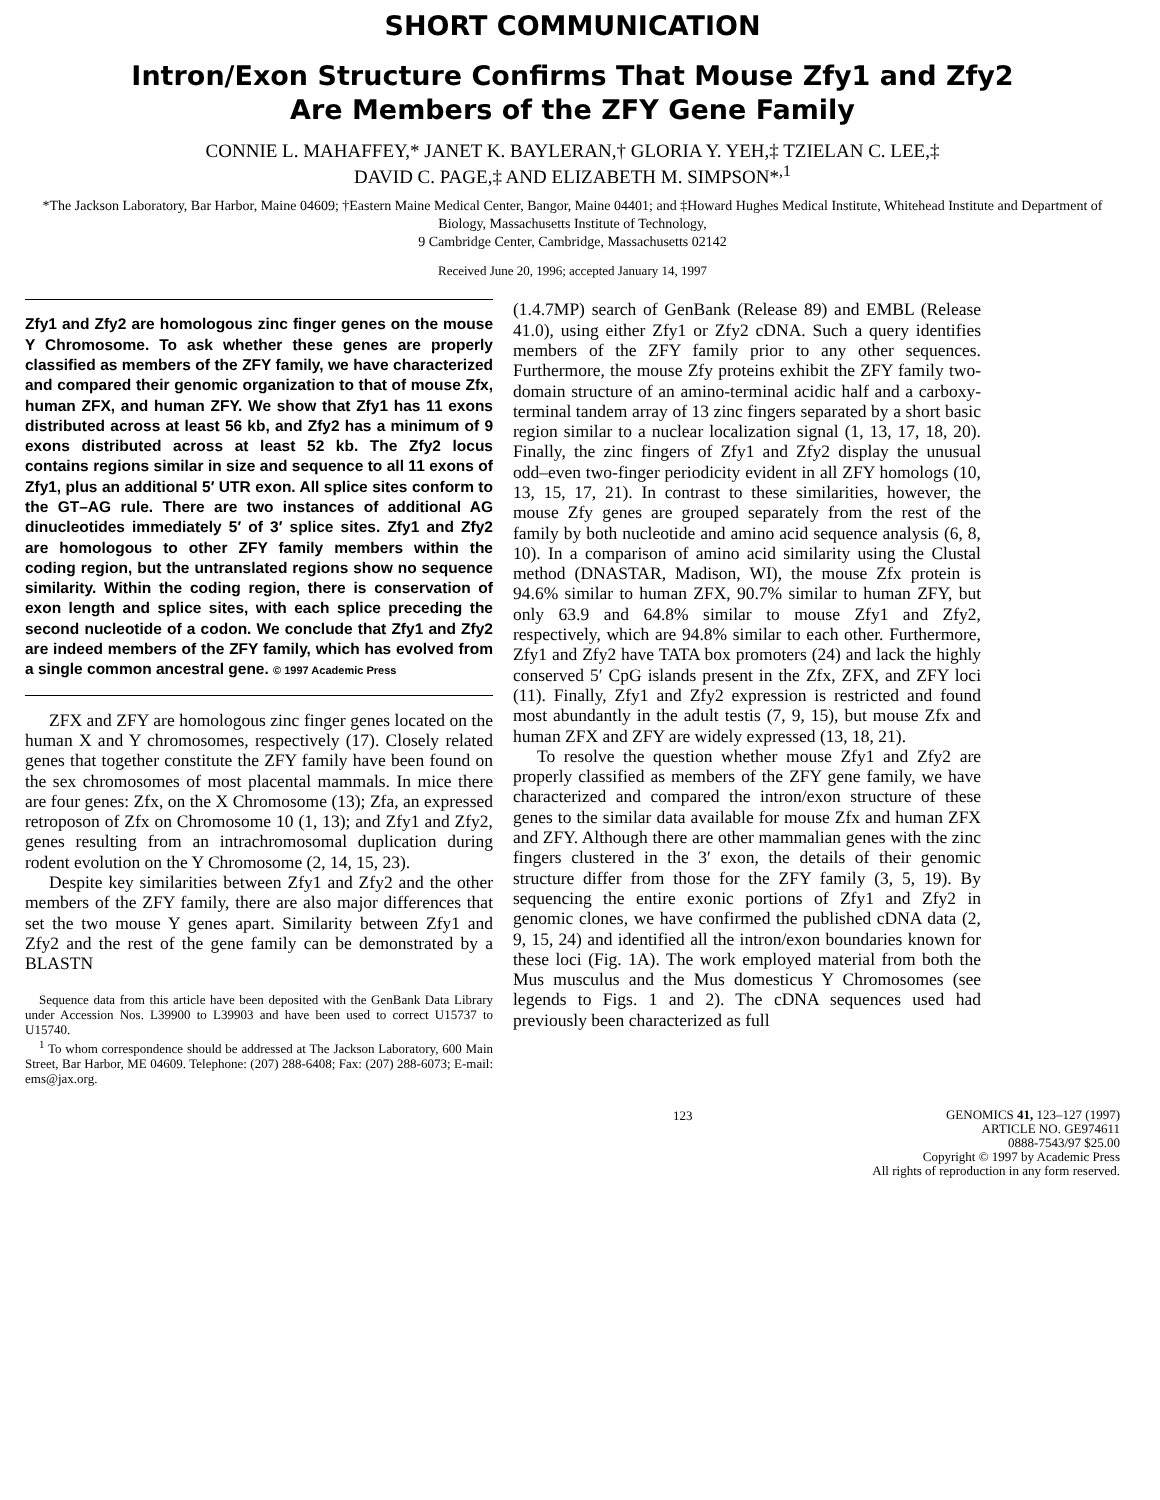SHORT COMMUNICATION
Intron/Exon Structure Confirms That Mouse Zfy1 and Zfy2
Are Members of the ZFY Gene Family
CONNIE L. MAHAFFEY,* JANET K. BAYLERAN,† GLORIA Y. YEH,‡ TZIELAN C. LEE,‡
DAVID C. PAGE,‡ AND ELIZABETH M. SIMPSON*<sup>,1</sup>
*The Jackson Laboratory, Bar Harbor, Maine 04609; †Eastern Maine Medical Center, Bangor, Maine 04401; and ‡Howard Hughes Medical Institute, Whitehead Institute and Department of Biology, Massachusetts Institute of Technology,
9 Cambridge Center, Cambridge, Massachusetts 02142
Received June 20, 1996; accepted January 14, 1997
Zfy1 and Zfy2 are homologous zinc finger genes on the mouse Y Chromosome. To ask whether these genes are properly classified as members of the ZFY family, we have characterized and compared their genomic organization to that of mouse Zfx, human ZFX, and human ZFY. We show that Zfy1 has 11 exons distributed across at least 56 kb, and Zfy2 has a minimum of 9 exons distributed across at least 52 kb. The Zfy2 locus contains regions similar in size and sequence to all 11 exons of Zfy1, plus an additional 5′ UTR exon. All splice sites conform to the GT–AG rule. There are two instances of additional AG dinucleotides immediately 5′ of 3′ splice sites. Zfy1 and Zfy2 are homologous to other ZFY family members within the coding region, but the untranslated regions show no sequence similarity. Within the coding region, there is conservation of exon length and splice sites, with each splice preceding the second nucleotide of a codon. We conclude that Zfy1 and Zfy2 are indeed members of the ZFY family, which has evolved from a single common ancestral gene. © 1997 Academic Press
ZFX and ZFY are homologous zinc finger genes located on the human X and Y chromosomes, respectively (17). Closely related genes that together constitute the ZFY family have been found on the sex chromosomes of most placental mammals. In mice there are four genes: Zfx, on the X Chromosome (13); Zfa, an expressed retroposon of Zfx on Chromosome 10 (1, 13); and Zfy1 and Zfy2, genes resulting from an intrachromosomal duplication during rodent evolution on the Y Chromosome (2, 14, 15, 23).
Despite key similarities between Zfy1 and Zfy2 and the other members of the ZFY family, there are also major differences that set the two mouse Y genes apart. Similarity between Zfy1 and Zfy2 and the rest of the gene family can be demonstrated by a BLASTN
Sequence data from this article have been deposited with the GenBank Data Library under Accession Nos. L39900 to L39903 and have been used to correct U15737 to U15740.
<sup>1</sup> To whom correspondence should be addressed at The Jackson Laboratory, 600 Main Street, Bar Harbor, ME 04609. Telephone: (207) 288-6408; Fax: (207) 288-6073; E-mail: ems@jax.org.
(1.4.7MP) search of GenBank (Release 89) and EMBL (Release 41.0), using either Zfy1 or Zfy2 cDNA. Such a query identifies members of the ZFY family prior to any other sequences. Furthermore, the mouse Zfy proteins exhibit the ZFY family two-domain structure of an amino-terminal acidic half and a carboxy-terminal tandem array of 13 zinc fingers separated by a short basic region similar to a nuclear localization signal (1, 13, 17, 18, 20). Finally, the zinc fingers of Zfy1 and Zfy2 display the unusual odd–even two-finger periodicity evident in all ZFY homologs (10, 13, 15, 17, 21). In contrast to these similarities, however, the mouse Zfy genes are grouped separately from the rest of the family by both nucleotide and amino acid sequence analysis (6, 8, 10). In a comparison of amino acid similarity using the Clustal method (DNASTAR, Madison, WI), the mouse Zfx protein is 94.6% similar to human ZFX, 90.7% similar to human ZFY, but only 63.9 and 64.8% similar to mouse Zfy1 and Zfy2, respectively, which are 94.8% similar to each other. Furthermore, Zfy1 and Zfy2 have TATA box promoters (24) and lack the highly conserved 5′ CpG islands present in the Zfx, ZFX, and ZFY loci (11). Finally, Zfy1 and Zfy2 expression is restricted and found most abundantly in the adult testis (7, 9, 15), but mouse Zfx and human ZFX and ZFY are widely expressed (13, 18, 21).
To resolve the question whether mouse Zfy1 and Zfy2 are properly classified as members of the ZFY gene family, we have characterized and compared the intron/exon structure of these genes to the similar data available for mouse Zfx and human ZFX and ZFY. Although there are other mammalian genes with the zinc fingers clustered in the 3′ exon, the details of their genomic structure differ from those for the ZFY family (3, 5, 19). By sequencing the entire exonic portions of Zfy1 and Zfy2 in genomic clones, we have confirmed the published cDNA data (2, 9, 15, 24) and identified all the intron/exon boundaries known for these loci (Fig. 1A). The work employed material from both the Mus musculus and the Mus domesticus Y Chromosomes (see legends to Figs. 1 and 2). The cDNA sequences used had previously been characterized as full
123
GENOMICS 41, 123–127 (1997)
ARTICLE NO. GE974611
0888-7543/97 $25.00
Copyright © 1997 by Academic Press
All rights of reproduction in any form reserved.